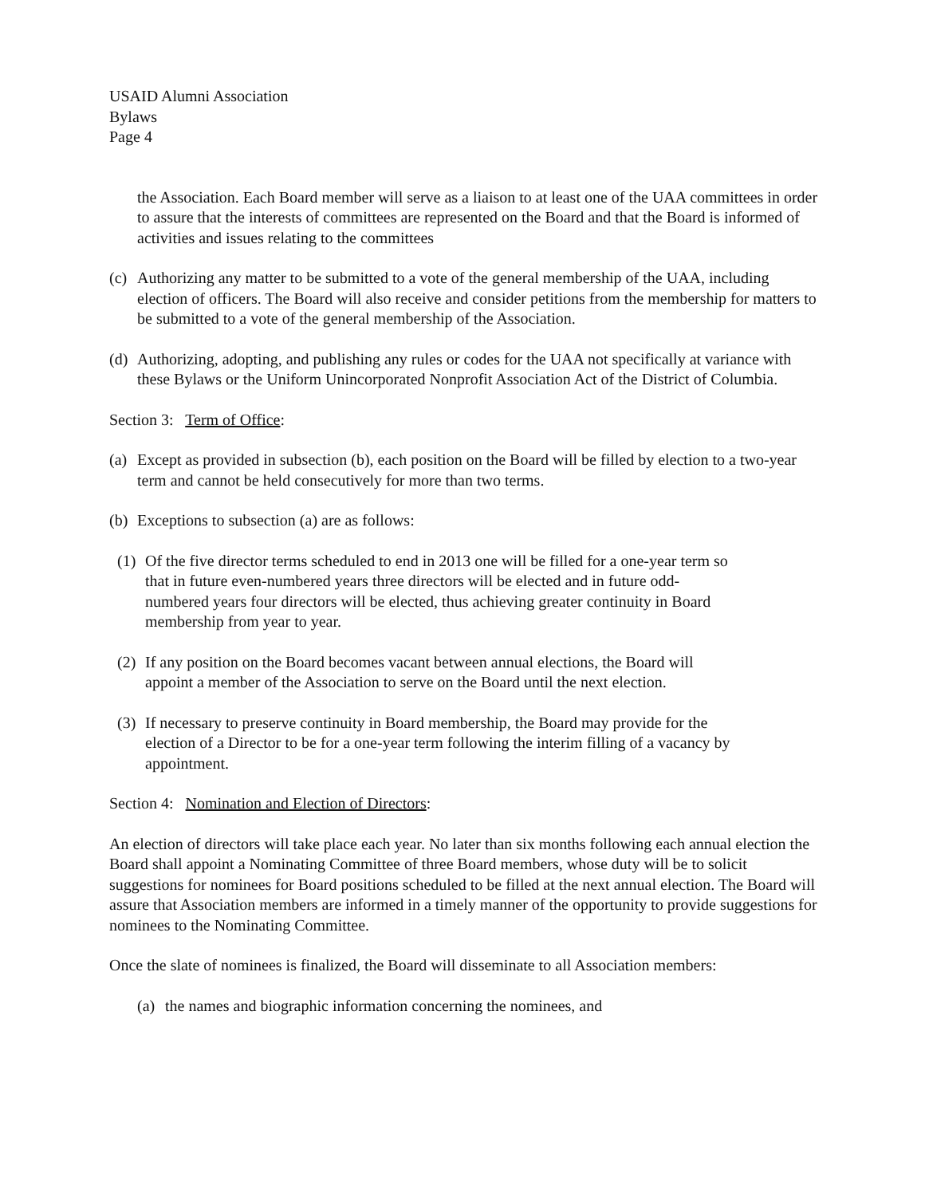USAID Alumni Association
Bylaws
Page 4
the Association. Each Board member will serve as a liaison to at least one of the UAA committees in order to assure that the interests of committees are represented on the Board and that the Board is informed of activities and issues relating to the committees
(c) Authorizing any matter to be submitted to a vote of the general membership of the UAA, including election of officers. The Board will also receive and consider petitions from the membership for matters to be submitted to a vote of the general membership of the Association.
(d) Authorizing, adopting, and publishing any rules or codes for the UAA not specifically at variance with these Bylaws or the Uniform Unincorporated Nonprofit Association Act of the District of Columbia.
Section 3: Term of Office:
(a) Except as provided in subsection (b), each position on the Board will be filled by election to a two-year term and cannot be held consecutively for more than two terms.
(b) Exceptions to subsection (a) are as follows:
(1) Of the five director terms scheduled to end in 2013 one will be filled for a one-year term so that in future even-numbered years three directors will be elected and in future odd-numbered years four directors will be elected, thus achieving greater continuity in Board membership from year to year.
(2) If any position on the Board becomes vacant between annual elections, the Board will appoint a member of the Association to serve on the Board until the next election.
(3) If necessary to preserve continuity in Board membership, the Board may provide for the election of a Director to be for a one-year term following the interim filling of a vacancy by appointment.
Section 4: Nomination and Election of Directors:
An election of directors will take place each year. No later than six months following each annual election the Board shall appoint a Nominating Committee of three Board members, whose duty will be to solicit suggestions for nominees for Board positions scheduled to be filled at the next annual election. The Board will assure that Association members are informed in a timely manner of the opportunity to provide suggestions for nominees to the Nominating Committee.
Once the slate of nominees is finalized, the Board will disseminate to all Association members:
(a) the names and biographic information concerning the nominees, and